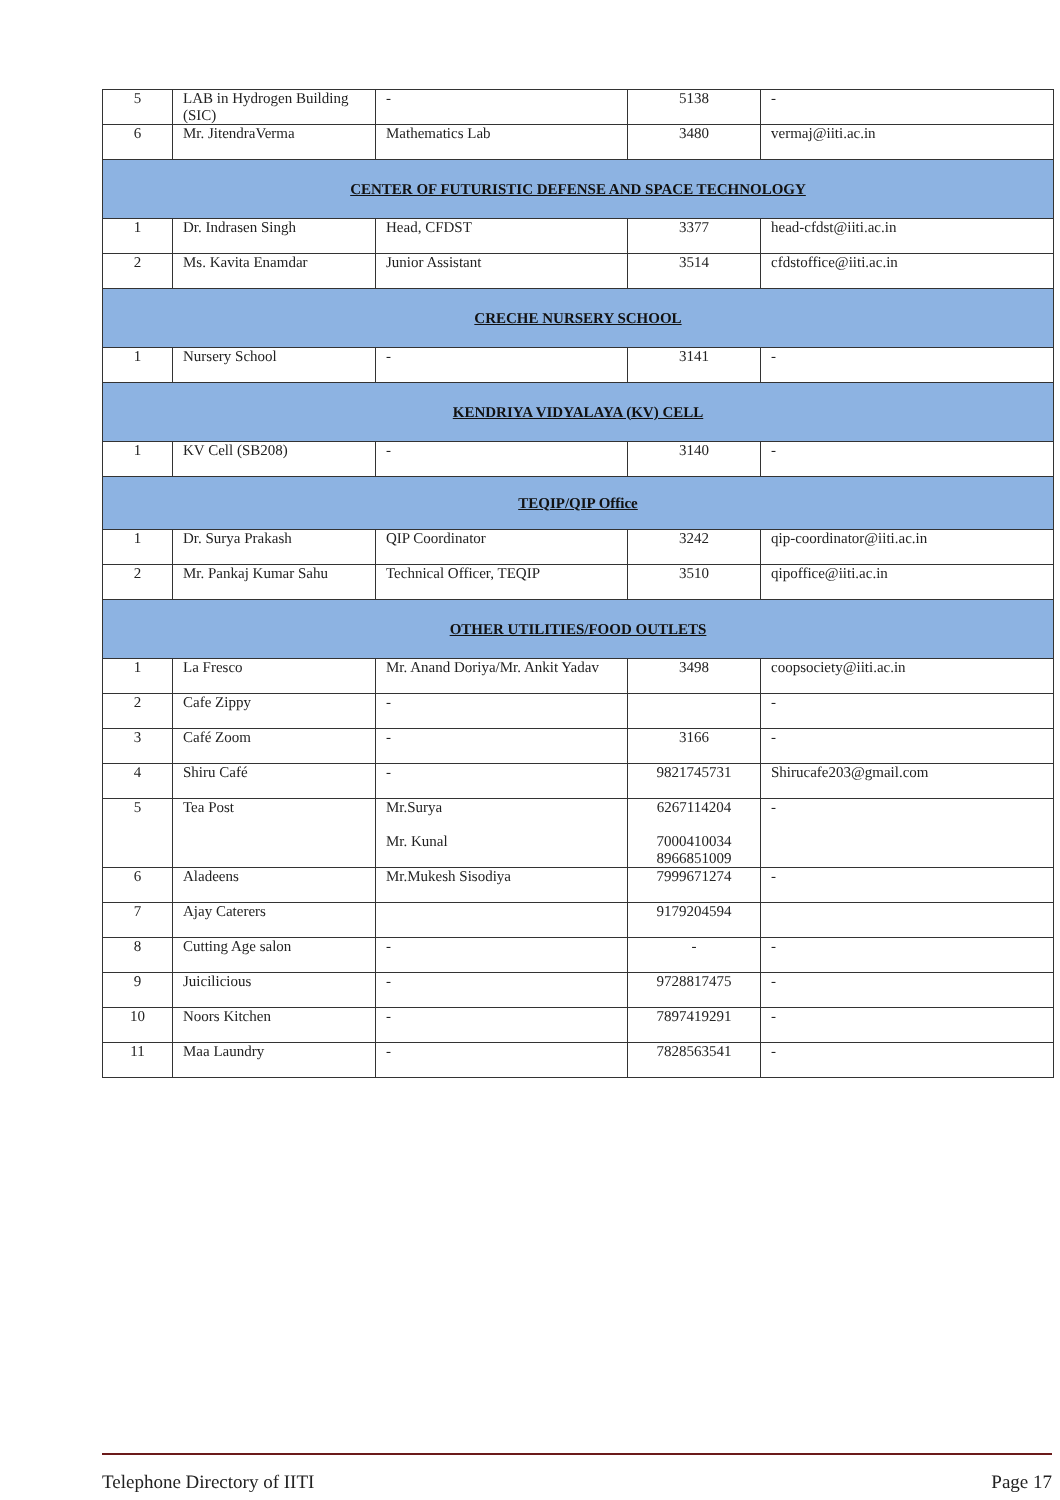| 5 | LAB in Hydrogen Building (SIC) | - | 5138 | - |
| 6 | Mr. JitendraVerma | Mathematics Lab | 3480 | vermaj@iiti.ac.in |
| CENTER OF FUTURISTIC DEFENSE AND SPACE TECHNOLOGY | | | | |
| 1 | Dr. Indrasen Singh | Head, CFDST | 3377 | head-cfdst@iiti.ac.in |
| 2 | Ms. Kavita Enamdar | Junior Assistant | 3514 | cfdstoffice@iiti.ac.in |
| CRECHE NURSERY SCHOOL | | | | |
| 1 | Nursery School | - | 3141 | - |
| KENDRIYA VIDYALAYA (KV) CELL | | | | |
| 1 | KV Cell (SB208) | - | 3140 | - |
| TEQIP/QIP Office | | | | |
| 1 | Dr. Surya Prakash | QIP Coordinator | 3242 | qip-coordinator@iiti.ac.in |
| 2 | Mr. Pankaj Kumar Sahu | Technical Officer, TEQIP | 3510 | qipoffice@iiti.ac.in |
| OTHER UTILITIES/FOOD OUTLETS | | | | |
| 1 | La Fresco | Mr. Anand Doriya/Mr. Ankit Yadav | 3498 | coopsociety@iiti.ac.in |
| 2 | Cafe Zippy | - | | - |
| 3 | Café Zoom | - | 3166 | - |
| 4 | Shiru Café | - | 9821745731 | Shirucafe203@gmail.com |
| 5 | Tea Post | Mr.Surya Mr. Kunal | 6267114204 7000410034 8966851009 | - |
| 6 | Aladeens | Mr.Mukesh Sisodiya | 7999671274 | - |
| 7 | Ajay Caterers | | 9179204594 | |
| 8 | Cutting Age salon | - | - | - |
| 9 | Juicilicious | - | 9728817475 | - |
| 10 | Noors Kitchen | - | 7897419291 | - |
| 11 | Maa Laundry | - | 7828563541 | - |
Telephone Directory of IITI Page 17